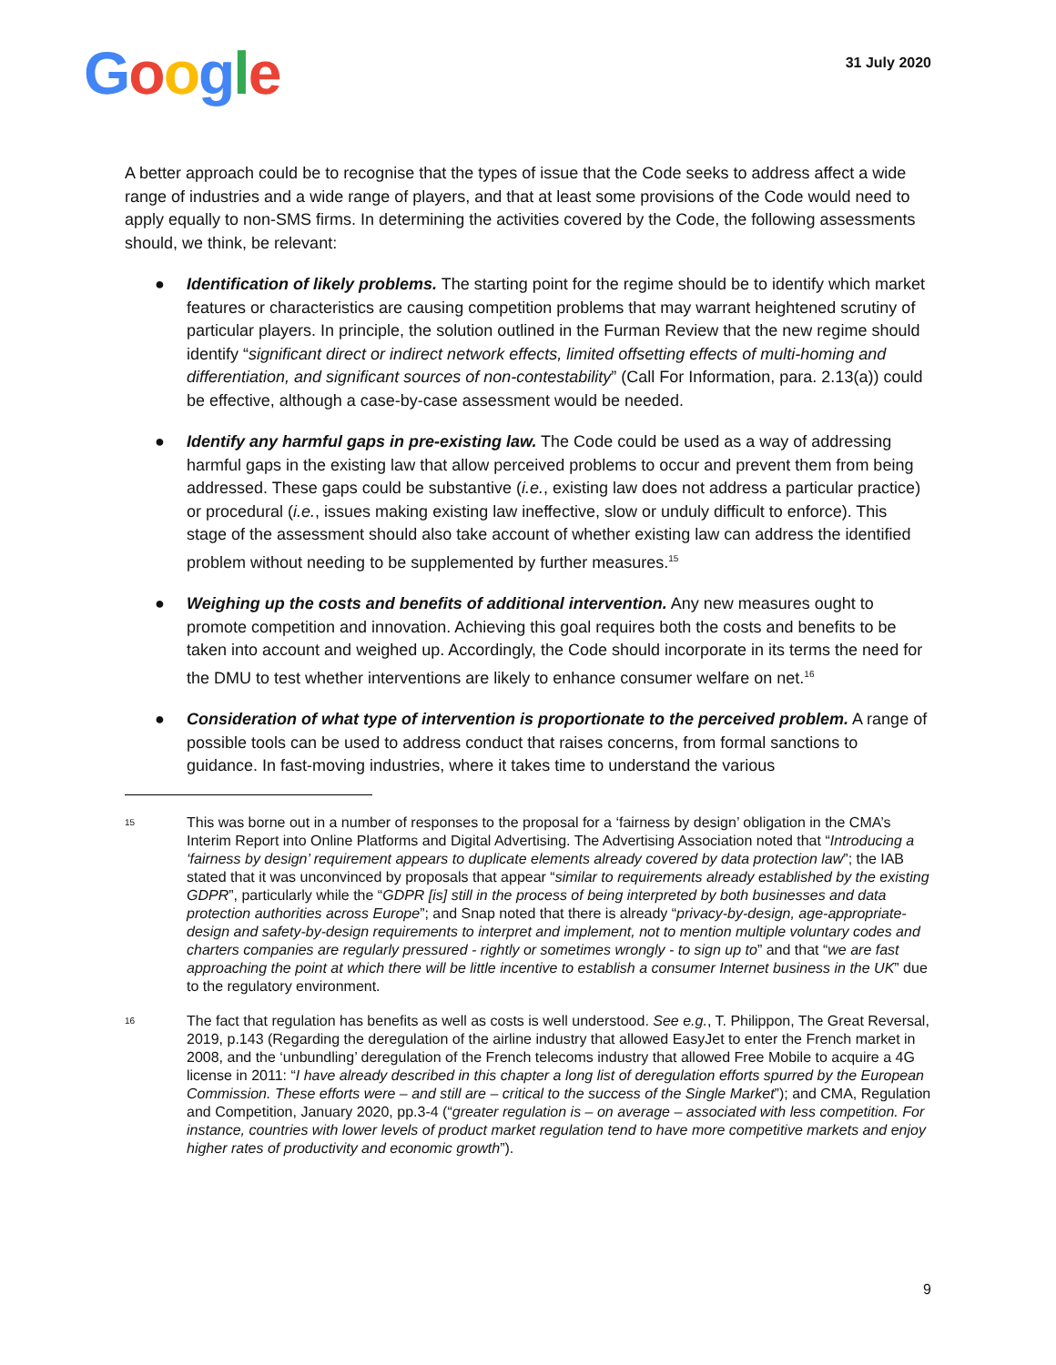Google
31 July 2020
A better approach could be to recognise that the types of issue that the Code seeks to address affect a wide range of industries and a wide range of players, and that at least some provisions of the Code would need to apply equally to non-SMS firms. In determining the activities covered by the Code, the following assessments should, we think, be relevant:
● Identification of likely problems. The starting point for the regime should be to identify which market features or characteristics are causing competition problems that may warrant heightened scrutiny of particular players. In principle, the solution outlined in the Furman Review that the new regime should identify “significant direct or indirect network effects, limited offsetting effects of multi-homing and differentiation, and significant sources of non-contestability” (Call For Information, para. 2.13(a)) could be effective, although a case-by-case assessment would be needed.
● Identify any harmful gaps in pre-existing law. The Code could be used as a way of addressing harmful gaps in the existing law that allow perceived problems to occur and prevent them from being addressed. These gaps could be substantive (i.e., existing law does not address a particular practice) or procedural (i.e., issues making existing law ineffective, slow or unduly difficult to enforce). This stage of the assessment should also take account of whether existing law can address the identified problem without needing to be supplemented by further measures.<sup>15</sup>
● Weighing up the costs and benefits of additional intervention. Any new measures ought to promote competition and innovation. Achieving this goal requires both the costs and benefits to be taken into account and weighed up. Accordingly, the Code should incorporate in its terms the need for the DMU to test whether interventions are likely to enhance consumer welfare on net.<sup>16</sup>
● Consideration of what type of intervention is proportionate to the perceived problem. A range of possible tools can be used to address conduct that raises concerns, from formal sanctions to guidance. In fast-moving industries, where it takes time to understand the various
15 This was borne out in a number of responses to the proposal for a ‘fairness by design’ obligation in the CMA’s Interim Report into Online Platforms and Digital Advertising. The Advertising Association noted that “Introducing a ‘fairness by design’ requirement appears to duplicate elements already covered by data protection law”; the IAB stated that it was unconvinced by proposals that appear “similar to requirements already established by the existing GDPR”, particularly while the “GDPR [is] still in the process of being interpreted by both businesses and data protection authorities across Europe”; and Snap noted that there is already “privacy-by-design, age-appropriate-design and safety-by-design requirements to interpret and implement, not to mention multiple voluntary codes and charters companies are regularly pressured - rightly or sometimes wrongly - to sign up to” and that “we are fast approaching the point at which there will be little incentive to establish a consumer Internet business in the UK” due to the regulatory environment.
16 The fact that regulation has benefits as well as costs is well understood. See e.g., T. Philippon, The Great Reversal, 2019, p.143 (Regarding the deregulation of the airline industry that allowed EasyJet to enter the French market in 2008, and the ‘unbundling’ deregulation of the French telecoms industry that allowed Free Mobile to acquire a 4G license in 2011: “I have already described in this chapter a long list of deregulation efforts spurred by the European Commission. These efforts were – and still are – critical to the success of the Single Market”); and CMA, Regulation and Competition, January 2020, pp.3-4 (“greater regulation is – on average – associated with less competition. For instance, countries with lower levels of product market regulation tend to have more competitive markets and enjoy higher rates of productivity and economic growth”).
9